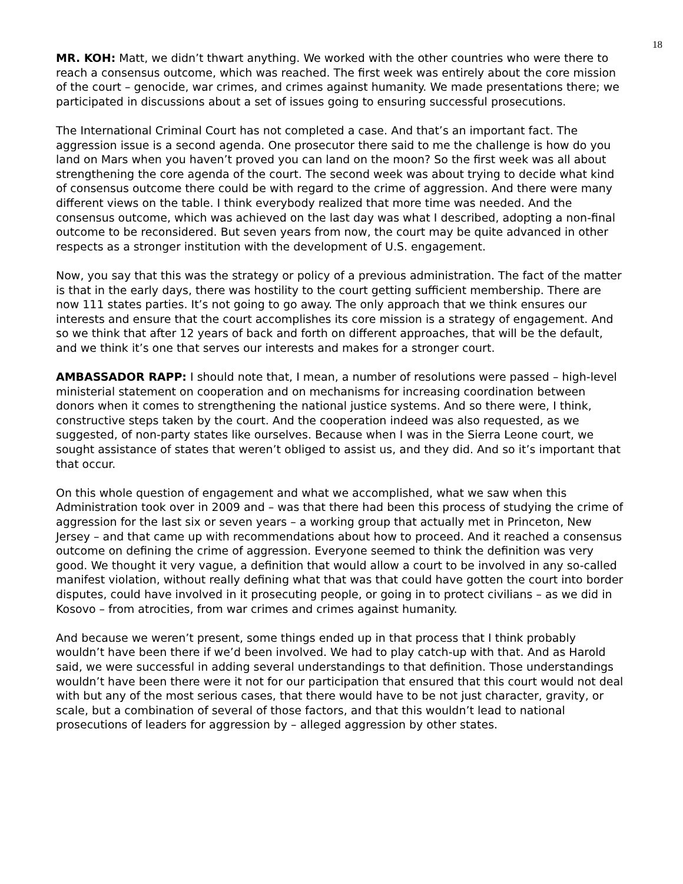18
MR. KOH: Matt, we didn’t thwart anything. We worked with the other countries who were there to reach a consensus outcome, which was reached. The first week was entirely about the core mission of the court – genocide, war crimes, and crimes against humanity. We made presentations there; we participated in discussions about a set of issues going to ensuring successful prosecutions.
The International Criminal Court has not completed a case. And that’s an important fact. The aggression issue is a second agenda. One prosecutor there said to me the challenge is how do you land on Mars when you haven’t proved you can land on the moon? So the first week was all about strengthening the core agenda of the court. The second week was about trying to decide what kind of consensus outcome there could be with regard to the crime of aggression. And there were many different views on the table. I think everybody realized that more time was needed. And the consensus outcome, which was achieved on the last day was what I described, adopting a non-final outcome to be reconsidered. But seven years from now, the court may be quite advanced in other respects as a stronger institution with the development of U.S. engagement.
Now, you say that this was the strategy or policy of a previous administration. The fact of the matter is that in the early days, there was hostility to the court getting sufficient membership. There are now 111 states parties. It’s not going to go away. The only approach that we think ensures our interests and ensure that the court accomplishes its core mission is a strategy of engagement. And so we think that after 12 years of back and forth on different approaches, that will be the default, and we think it’s one that serves our interests and makes for a stronger court.
AMBASSADOR RAPP: I should note that, I mean, a number of resolutions were passed – high-level ministerial statement on cooperation and on mechanisms for increasing coordination between donors when it comes to strengthening the national justice systems. And so there were, I think, constructive steps taken by the court. And the cooperation indeed was also requested, as we suggested, of non-party states like ourselves. Because when I was in the Sierra Leone court, we sought assistance of states that weren’t obliged to assist us, and they did. And so it’s important that that occur.
On this whole question of engagement and what we accomplished, what we saw when this Administration took over in 2009 and – was that there had been this process of studying the crime of aggression for the last six or seven years – a working group that actually met in Princeton, New Jersey – and that came up with recommendations about how to proceed. And it reached a consensus outcome on defining the crime of aggression. Everyone seemed to think the definition was very good. We thought it very vague, a definition that would allow a court to be involved in any so-called manifest violation, without really defining what that was that could have gotten the court into border disputes, could have involved in it prosecuting people, or going in to protect civilians – as we did in Kosovo – from atrocities, from war crimes and crimes against humanity.
And because we weren’t present, some things ended up in that process that I think probably wouldn’t have been there if we’d been involved. We had to play catch-up with that. And as Harold said, we were successful in adding several understandings to that definition. Those understandings wouldn’t have been there were it not for our participation that ensured that this court would not deal with but any of the most serious cases, that there would have to be not just character, gravity, or scale, but a combination of several of those factors, and that this wouldn’t lead to national prosecutions of leaders for aggression by – alleged aggression by other states.